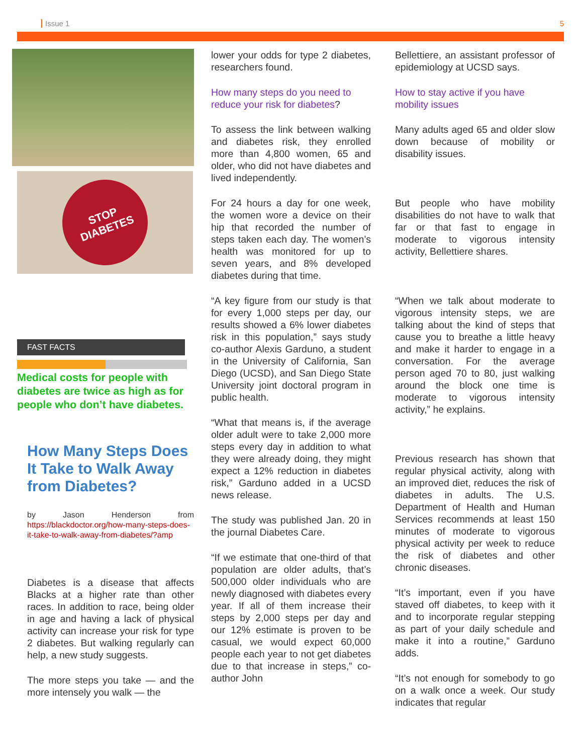Issue 1 5
STOP
DIABETES
FAST FACTS
Medical costs for people with diabetes are twice as high as for people who don’t have diabetes.
How Many Steps Does It Take to Walk Away from Diabetes?
by Jason Henderson from https://blackdoctor.org/how-many-steps-does-it-take-to-walk-away-from-diabetes/?amp
Diabetes is a disease that affects Blacks at a higher rate than other races. In addition to race, being older in age and having a lack of physical activity can increase your risk for type 2 diabetes. But walking regularly can help, a new study suggests.
The more steps you take — and the more intensely you walk — the
lower your odds for type 2 diabetes, researchers found.
How many steps do you need to reduce your risk for diabetes?
To assess the link between walking and diabetes risk, they enrolled more than 4,800 women, 65 and older, who did not have diabetes and lived independently.
For 24 hours a day for one week, the women wore a device on their hip that recorded the number of steps taken each day. The women’s health was monitored for up to seven years, and 8% developed diabetes during that time.
“A key figure from our study is that for every 1,000 steps per day, our results showed a 6% lower diabetes risk in this population,” says study co-author Alexis Garduno, a student in the University of California, San Diego (UCSD), and San Diego State University joint doctoral program in public health.
“What that means is, if the average older adult were to take 2,000 more steps every day in addition to what they were already doing, they might expect a 12% reduction in diabetes risk,” Garduno added in a UCSD news release.
The study was published Jan. 20 in the journal Diabetes Care.
“If we estimate that one-third of that population are older adults, that’s 500,000 older individuals who are newly diagnosed with diabetes every year. If all of them increase their steps by 2,000 steps per day and our 12% estimate is proven to be casual, we would expect 60,000 people each year to not get diabetes due to that increase in steps,” co-author John
Bellettiere, an assistant professor of epidemiology at UCSD says.
How to stay active if you have mobility issues
Many adults aged 65 and older slow down because of mobility or disability issues.
But people who have mobility disabilities do not have to walk that far or that fast to engage in moderate to vigorous intensity activity, Bellettiere shares.
“When we talk about moderate to vigorous intensity steps, we are talking about the kind of steps that cause you to breathe a little heavy and make it harder to engage in a conversation. For the average person aged 70 to 80, just walking around the block one time is moderate to vigorous intensity activity,” he explains.
Previous research has shown that regular physical activity, along with an improved diet, reduces the risk of diabetes in adults. The U.S. Department of Health and Human Services recommends at least 150 minutes of moderate to vigorous physical activity per week to reduce the risk of diabetes and other chronic diseases.
“It’s important, even if you have staved off diabetes, to keep with it and to incorporate regular stepping as part of your daily schedule and make it into a routine,” Garduno adds.
“It’s not enough for somebody to go on a walk once a week. Our study indicates that regular